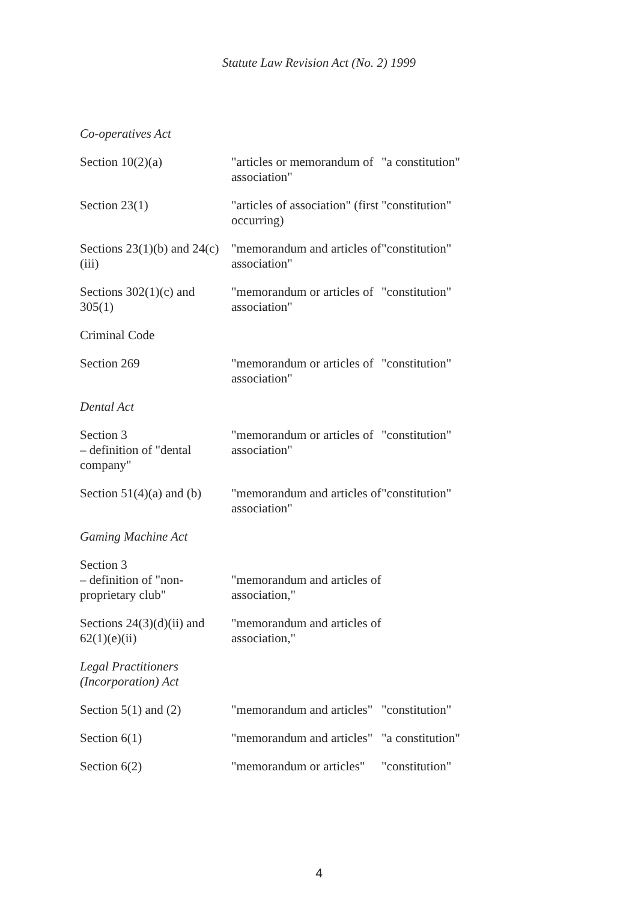Statute Law Revision Act (No. 2) 1999
| Co-operatives Act | | |
| Section 10(2)(a) | "articles or memorandum of association" | "a constitution" |
| Section 23(1) | "articles of association" (first occurring) | "constitution" |
| Sections 23(1)(b) and 24(c)(iii) | "memorandum and articles of association" | "constitution" |
| Sections 302(1)(c) and 305(1) | "memorandum or articles of association" | "constitution" |
| Criminal Code | | |
| Section 269 | "memorandum or articles of association" | "constitution" |
| Dental Act | | |
| Section 3 – definition of "dental company" | "memorandum or articles of association" | "constitution" |
| Section 51(4)(a) and (b) | "memorandum and articles of association" | "constitution" |
| Gaming Machine Act | | |
| Section 3 – definition of "non-proprietary club" | "memorandum and articles of association," | |
| Sections 24(3)(d)(ii) and 62(1)(e)(ii) | "memorandum and articles of association," | |
| Legal Practitioners (Incorporation) Act | | |
| Section 5(1) and (2) | "memorandum and articles" | "constitution" |
| Section 6(1) | "memorandum and articles" | "a constitution" |
| Section 6(2) | "memorandum or articles" | "constitution" |
4